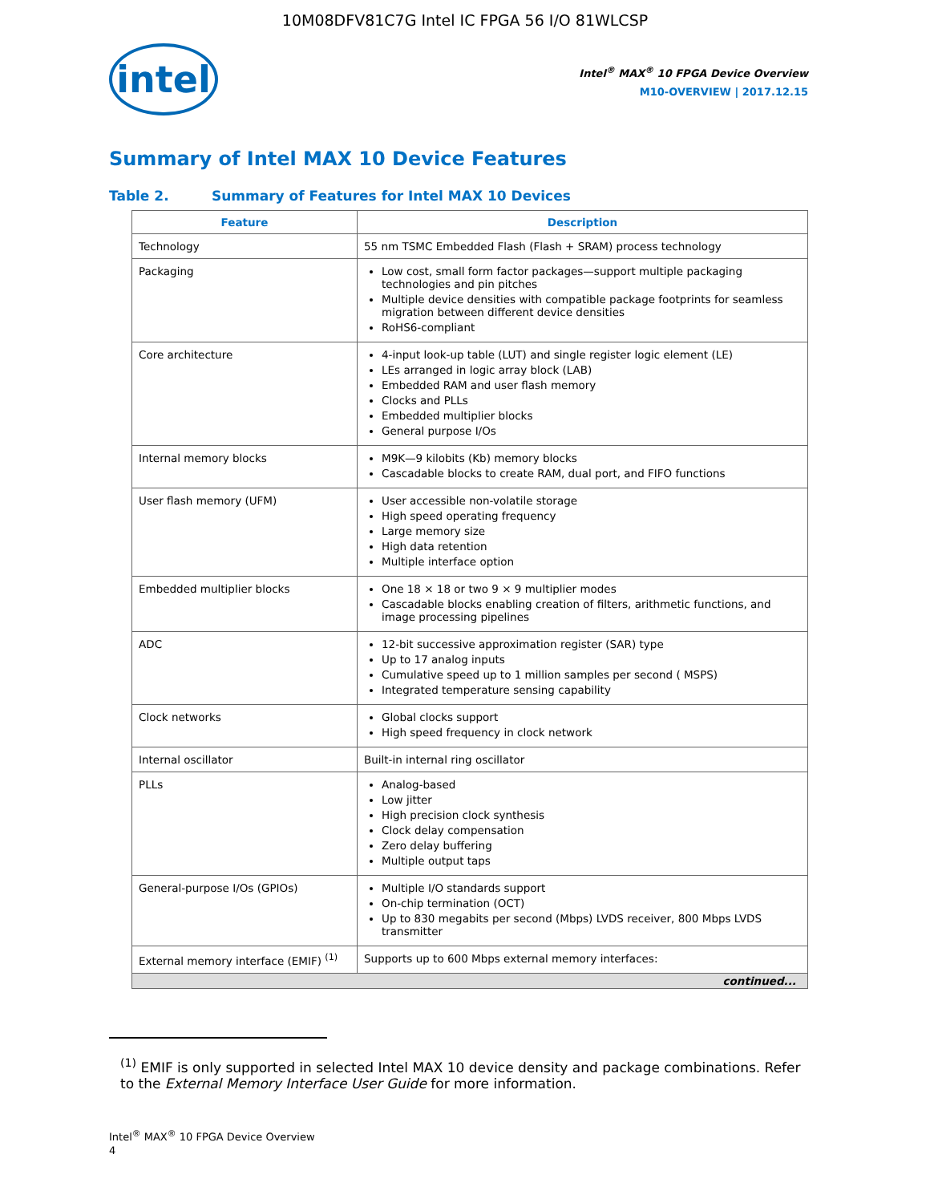10M08DFV81C7G Intel IC FPGA 56 I/O 81WLCSP
intel
Intel<sup>®</sup> MAX<sup>®</sup> 10 FPGA Device Overview
M10-OVERVIEW | 2017.12.15
Summary of Intel MAX 10 Device Features
Table 2. Summary of Features for Intel MAX 10 Devices
| Feature | Description |
| --- | --- |
| Technology | 55 nm TSMC Embedded Flash (Flash + SRAM) process technology |
| Packaging | Low cost, small form factor packages—support multiple packaging technologies and pin pitches Multiple device densities with compatible package footprints for seamless migration between different device densities RoHS6-compliant |
| Core architecture | 4-input look-up table (LUT) and single register logic element (LE) LEs arranged in logic array block (LAB) Embedded RAM and user flash memory Clocks and PLLs Embedded multiplier blocks General purpose I/Os |
| Internal memory blocks | M9K—9 kilobits (Kb) memory blocks Cascadable blocks to create RAM, dual port, and FIFO functions |
| User flash memory (UFM) | User accessible non-volatile storage High speed operating frequency Large memory size High data retention Multiple interface option |
| Embedded multiplier blocks | One 18 × 18 or two 9 × 9 multiplier modes Cascadable blocks enabling creation of filters, arithmetic functions, and image processing pipelines |
| ADC | 12-bit successive approximation register (SAR) type Up to 17 analog inputs Cumulative speed up to 1 million samples per second ( MSPS) Integrated temperature sensing capability |
| Clock networks | Global clocks support High speed frequency in clock network |
| Internal oscillator | Built-in internal ring oscillator |
| PLLs | Analog-based Low jitter High precision clock synthesis Clock delay compensation Zero delay buffering Multiple output taps |
| General-purpose I/Os (GPIOs) | Multiple I/O standards support On-chip termination (OCT) Up to 830 megabits per second (Mbps) LVDS receiver, 800 Mbps LVDS transmitter |
| External memory interface (EMIF) <sup>(1)</sup> | Supports up to 600 Mbps external memory interfaces: |
| continued... | |
<sup>(1)</sup> EMIF is only supported in selected Intel MAX 10 device density and package combinations. Refer to the External Memory Interface User Guide for more information.
Intel<sup>®</sup> MAX<sup>®</sup> 10 FPGA Device Overview
4